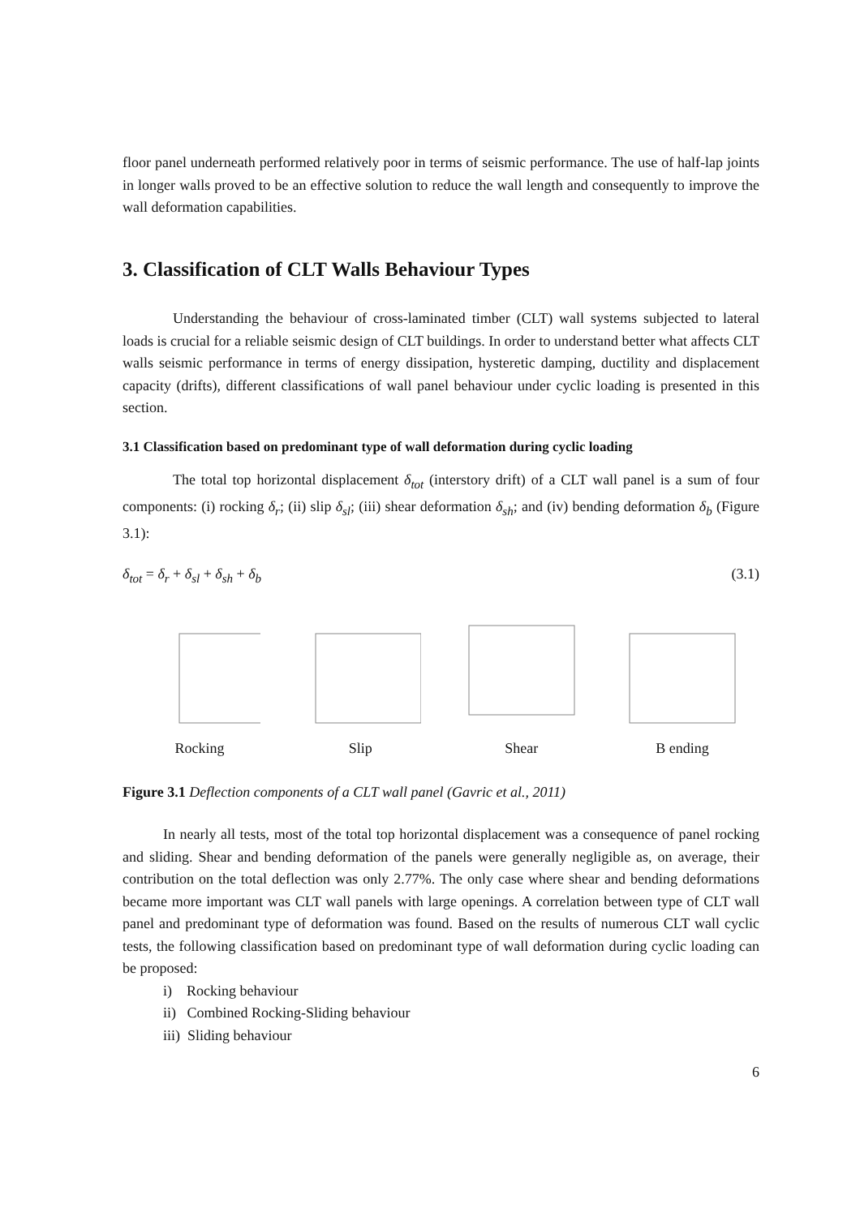floor panel underneath performed relatively poor in terms of seismic performance. The use of half-lap joints in longer walls proved to be an effective solution to reduce the wall length and consequently to improve the wall deformation capabilities.
3. Classification of CLT Walls Behaviour Types
Understanding the behaviour of cross-laminated timber (CLT) wall systems subjected to lateral loads is crucial for a reliable seismic design of CLT buildings. In order to understand better what affects CLT walls seismic performance in terms of energy dissipation, hysteretic damping, ductility and displacement capacity (drifts), different classifications of wall panel behaviour under cyclic loading is presented in this section.
3.1 Classification based on predominant type of wall deformation during cyclic loading
The total top horizontal displacement δ<sub>tot</sub> (interstory drift) of a CLT wall panel is a sum of four components: (i) rocking δ<sub>r</sub>; (ii) slip δ<sub>sl</sub>; (iii) shear deformation δ<sub>sh</sub>; and (iv) bending deformation δ<sub>b</sub> (Figure 3.1):
δ<sub>tot</sub> = δ<sub>r</sub> + δ<sub>sl</sub> + δ<sub>sh</sub> + δ<sub>b</sub> (3.1)
Rocking
Slip
Shear
B ending
Figure 3.1 Deflection components of a CLT wall panel (Gavric et al., 2011)
In nearly all tests, most of the total top horizontal displacement was a consequence of panel rocking and sliding. Shear and bending deformation of the panels were generally negligible as, on average, their contribution on the total deflection was only 2.77%. The only case where shear and bending deformations became more important was CLT wall panels with large openings. A correlation between type of CLT wall panel and predominant type of deformation was found. Based on the results of numerous CLT wall cyclic tests, the following classification based on predominant type of wall deformation during cyclic loading can be proposed:
i) Rocking behaviour
ii) Combined Rocking-Sliding behaviour
iii) Sliding behaviour
6